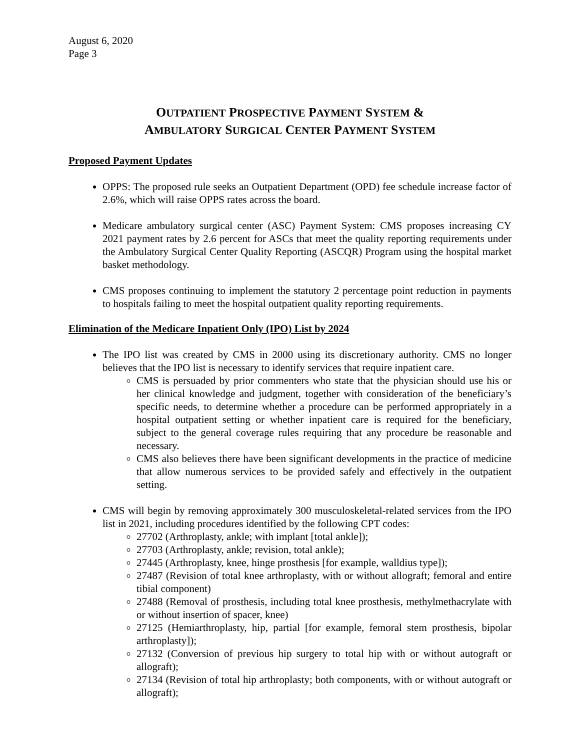August 6, 2020
Page 3
OUTPATIENT PROSPECTIVE PAYMENT SYSTEM &
AMBULATORY SURGICAL CENTER PAYMENT SYSTEM
Proposed Payment Updates
OPPS: The proposed rule seeks an Outpatient Department (OPD) fee schedule increase factor of 2.6%, which will raise OPPS rates across the board.
Medicare ambulatory surgical center (ASC) Payment System: CMS proposes increasing CY 2021 payment rates by 2.6 percent for ASCs that meet the quality reporting requirements under the Ambulatory Surgical Center Quality Reporting (ASCQR) Program using the hospital market basket methodology.
CMS proposes continuing to implement the statutory 2 percentage point reduction in payments to hospitals failing to meet the hospital outpatient quality reporting requirements.
Elimination of the Medicare Inpatient Only (IPO) List by 2024
The IPO list was created by CMS in 2000 using its discretionary authority. CMS no longer believes that the IPO list is necessary to identify services that require inpatient care.
CMS is persuaded by prior commenters who state that the physician should use his or her clinical knowledge and judgment, together with consideration of the beneficiary’s specific needs, to determine whether a procedure can be performed appropriately in a hospital outpatient setting or whether inpatient care is required for the beneficiary, subject to the general coverage rules requiring that any procedure be reasonable and necessary.
CMS also believes there have been significant developments in the practice of medicine that allow numerous services to be provided safely and effectively in the outpatient setting.
CMS will begin by removing approximately 300 musculoskeletal-related services from the IPO list in 2021, including procedures identified by the following CPT codes:
27702 (Arthroplasty, ankle; with implant [total ankle]);
27703 (Arthroplasty, ankle; revision, total ankle);
27445 (Arthroplasty, knee, hinge prosthesis [for example, walldius type]);
27487 (Revision of total knee arthroplasty, with or without allograft; femoral and entire tibial component)
27488 (Removal of prosthesis, including total knee prosthesis, methylmethacrylate with or without insertion of spacer, knee)
27125 (Hemiarthroplasty, hip, partial [for example, femoral stem prosthesis, bipolar arthroplasty]);
27132 (Conversion of previous hip surgery to total hip with or without autograft or allograft);
27134 (Revision of total hip arthroplasty; both components, with or without autograft or allograft);